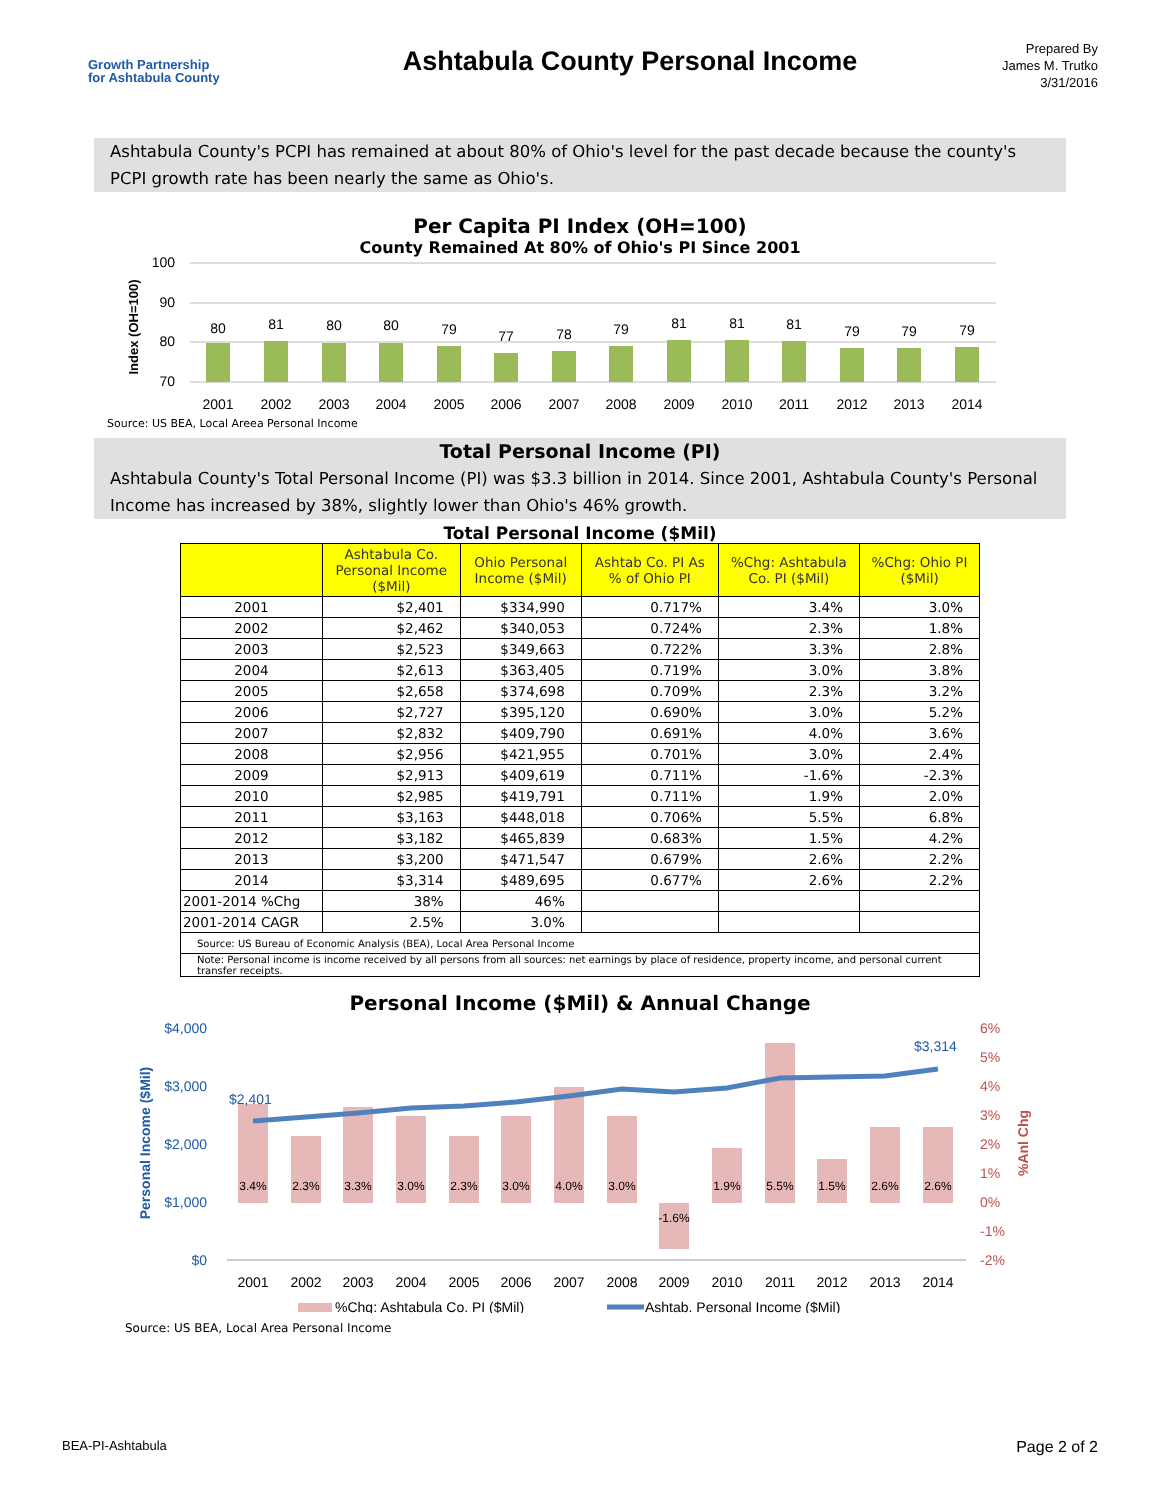Growth Partnership
for Ashtabula County
Ashtabula County Personal Income
Prepared By
James M. Trutko
3/31/2016
Ashtabula County's PCPI has remained at about 80% of Ohio's level for the past decade because the county's PCPI growth rate has been nearly the same as Ohio's.
Per Capita PI Index (OH=100)
County Remained At 80% of Ohio's PI Since 2001
Index (OH=100)
100
90
80
70
80
81
80
80
79
77
78
79
81
81
81
79
79
79
2001
2002
2003
2004
2005
2006
2007
2008
2009
2010
2011
2012
2013
2014
Source: US BEA, Local Areea Personal Income
Total Personal Income (PI)
Ashtabula County's Total Personal Income (PI) was $3.3 billion in 2014. Since 2001, Ashtabula County's Personal Income has increased by 38%, slightly lower than Ohio's 46% growth.
Total Personal Income ($Mil)
| | Ashtabula Co. Personal Income ($Mil) | Ohio Personal Income ($Mil) | Ashtab Co. PI As % of Ohio PI | %Chg: Ashtabula Co. PI ($Mil) | %Chg: Ohio PI ($Mil) |
| --- | --- | --- | --- | --- | --- |
| 2001 | $2,401 | $334,990 | 0.717% | 3.4% | 3.0% |
| 2002 | $2,462 | $340,053 | 0.724% | 2.3% | 1.8% |
| 2003 | $2,523 | $349,663 | 0.722% | 3.3% | 2.8% |
| 2004 | $2,613 | $363,405 | 0.719% | 3.0% | 3.8% |
| 2005 | $2,658 | $374,698 | 0.709% | 2.3% | 3.2% |
| 2006 | $2,727 | $395,120 | 0.690% | 3.0% | 5.2% |
| 2007 | $2,832 | $409,790 | 0.691% | 4.0% | 3.6% |
| 2008 | $2,956 | $421,955 | 0.701% | 3.0% | 2.4% |
| 2009 | $2,913 | $409,619 | 0.711% | -1.6% | -2.3% |
| 2010 | $2,985 | $419,791 | 0.711% | 1.9% | 2.0% |
| 2011 | $3,163 | $448,018 | 0.706% | 5.5% | 6.8% |
| 2012 | $3,182 | $465,839 | 0.683% | 1.5% | 4.2% |
| 2013 | $3,200 | $471,547 | 0.679% | 2.6% | 2.2% |
| 2014 | $3,314 | $489,695 | 0.677% | 2.6% | 2.2% |
| 2001-2014 %Chg | 38% | 46% | | | |
| 2001-2014 CAGR | 2.5% | 3.0% | | | |
| Source: US Bureau of Economic Analysis (BEA), Local Area Personal Income | | | | | |
| Note: Personal income is income received by all persons from all sources: net earnings by place of residence, property income, and personal current transfer receipts. | | | | | |
Personal Income ($Mil) & Annual Change
Personal Income ($Mil)
%Anl Chg
$4,000
$3,000
$2,000
$1,000
$0
6%
5%
4%
3%
2%
1%
0%
-1%
-2%
3.4%
2.3%
3.3%
3.0%
2.3%
3.0%
4.0%
3.0%
-1.6%
1.9%
5.5%
1.5%
2.6%
2.6%
$2,401
$3,314
2001
2002
2003
2004
2005
2006
2007
2008
2009
2010
2011
2012
2013
2014
%Chg: Ashtabula Co. PI ($Mil)
Ashtab. Personal Income ($Mil)
Source: US BEA, Local Area Personal Income
BEA-PI-Ashtabula Page 2 of 2